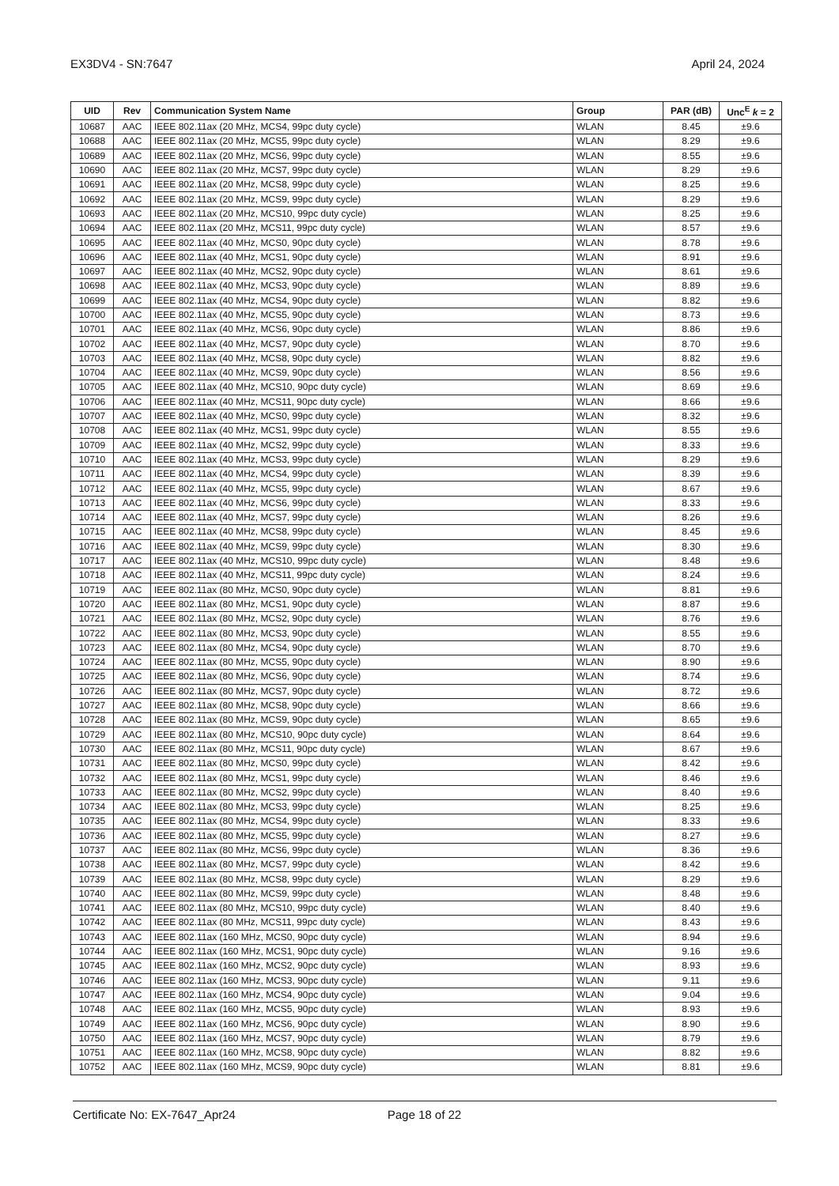EX3DV4 - SN:7647 April 24, 2024
| UID | Rev | Communication System Name | Group | PAR (dB) | Unc<sup>E</sup> k = 2 |
| --- | --- | --- | --- | --- | --- |
| 10687 | AAC | IEEE 802.11ax (20 MHz, MCS4, 99pc duty cycle) | WLAN | 8.45 | ±9.6 |
| 10688 | AAC | IEEE 802.11ax (20 MHz, MCS5, 99pc duty cycle) | WLAN | 8.29 | ±9.6 |
| 10689 | AAC | IEEE 802.11ax (20 MHz, MCS6, 99pc duty cycle) | WLAN | 8.55 | ±9.6 |
| 10690 | AAC | IEEE 802.11ax (20 MHz, MCS7, 99pc duty cycle) | WLAN | 8.29 | ±9.6 |
| 10691 | AAC | IEEE 802.11ax (20 MHz, MCS8, 99pc duty cycle) | WLAN | 8.25 | ±9.6 |
| 10692 | AAC | IEEE 802.11ax (20 MHz, MCS9, 99pc duty cycle) | WLAN | 8.29 | ±9.6 |
| 10693 | AAC | IEEE 802.11ax (20 MHz, MCS10, 99pc duty cycle) | WLAN | 8.25 | ±9.6 |
| 10694 | AAC | IEEE 802.11ax (20 MHz, MCS11, 99pc duty cycle) | WLAN | 8.57 | ±9.6 |
| 10695 | AAC | IEEE 802.11ax (40 MHz, MCS0, 90pc duty cycle) | WLAN | 8.78 | ±9.6 |
| 10696 | AAC | IEEE 802.11ax (40 MHz, MCS1, 90pc duty cycle) | WLAN | 8.91 | ±9.6 |
| 10697 | AAC | IEEE 802.11ax (40 MHz, MCS2, 90pc duty cycle) | WLAN | 8.61 | ±9.6 |
| 10698 | AAC | IEEE 802.11ax (40 MHz, MCS3, 90pc duty cycle) | WLAN | 8.89 | ±9.6 |
| 10699 | AAC | IEEE 802.11ax (40 MHz, MCS4, 90pc duty cycle) | WLAN | 8.82 | ±9.6 |
| 10700 | AAC | IEEE 802.11ax (40 MHz, MCS5, 90pc duty cycle) | WLAN | 8.73 | ±9.6 |
| 10701 | AAC | IEEE 802.11ax (40 MHz, MCS6, 90pc duty cycle) | WLAN | 8.86 | ±9.6 |
| 10702 | AAC | IEEE 802.11ax (40 MHz, MCS7, 90pc duty cycle) | WLAN | 8.70 | ±9.6 |
| 10703 | AAC | IEEE 802.11ax (40 MHz, MCS8, 90pc duty cycle) | WLAN | 8.82 | ±9.6 |
| 10704 | AAC | IEEE 802.11ax (40 MHz, MCS9, 90pc duty cycle) | WLAN | 8.56 | ±9.6 |
| 10705 | AAC | IEEE 802.11ax (40 MHz, MCS10, 90pc duty cycle) | WLAN | 8.69 | ±9.6 |
| 10706 | AAC | IEEE 802.11ax (40 MHz, MCS11, 90pc duty cycle) | WLAN | 8.66 | ±9.6 |
| 10707 | AAC | IEEE 802.11ax (40 MHz, MCS0, 99pc duty cycle) | WLAN | 8.32 | ±9.6 |
| 10708 | AAC | IEEE 802.11ax (40 MHz, MCS1, 99pc duty cycle) | WLAN | 8.55 | ±9.6 |
| 10709 | AAC | IEEE 802.11ax (40 MHz, MCS2, 99pc duty cycle) | WLAN | 8.33 | ±9.6 |
| 10710 | AAC | IEEE 802.11ax (40 MHz, MCS3, 99pc duty cycle) | WLAN | 8.29 | ±9.6 |
| 10711 | AAC | IEEE 802.11ax (40 MHz, MCS4, 99pc duty cycle) | WLAN | 8.39 | ±9.6 |
| 10712 | AAC | IEEE 802.11ax (40 MHz, MCS5, 99pc duty cycle) | WLAN | 8.67 | ±9.6 |
| 10713 | AAC | IEEE 802.11ax (40 MHz, MCS6, 99pc duty cycle) | WLAN | 8.33 | ±9.6 |
| 10714 | AAC | IEEE 802.11ax (40 MHz, MCS7, 99pc duty cycle) | WLAN | 8.26 | ±9.6 |
| 10715 | AAC | IEEE 802.11ax (40 MHz, MCS8, 99pc duty cycle) | WLAN | 8.45 | ±9.6 |
| 10716 | AAC | IEEE 802.11ax (40 MHz, MCS9, 99pc duty cycle) | WLAN | 8.30 | ±9.6 |
| 10717 | AAC | IEEE 802.11ax (40 MHz, MCS10, 99pc duty cycle) | WLAN | 8.48 | ±9.6 |
| 10718 | AAC | IEEE 802.11ax (40 MHz, MCS11, 99pc duty cycle) | WLAN | 8.24 | ±9.6 |
| 10719 | AAC | IEEE 802.11ax (80 MHz, MCS0, 90pc duty cycle) | WLAN | 8.81 | ±9.6 |
| 10720 | AAC | IEEE 802.11ax (80 MHz, MCS1, 90pc duty cycle) | WLAN | 8.87 | ±9.6 |
| 10721 | AAC | IEEE 802.11ax (80 MHz, MCS2, 90pc duty cycle) | WLAN | 8.76 | ±9.6 |
| 10722 | AAC | IEEE 802.11ax (80 MHz, MCS3, 90pc duty cycle) | WLAN | 8.55 | ±9.6 |
| 10723 | AAC | IEEE 802.11ax (80 MHz, MCS4, 90pc duty cycle) | WLAN | 8.70 | ±9.6 |
| 10724 | AAC | IEEE 802.11ax (80 MHz, MCS5, 90pc duty cycle) | WLAN | 8.90 | ±9.6 |
| 10725 | AAC | IEEE 802.11ax (80 MHz, MCS6, 90pc duty cycle) | WLAN | 8.74 | ±9.6 |
| 10726 | AAC | IEEE 802.11ax (80 MHz, MCS7, 90pc duty cycle) | WLAN | 8.72 | ±9.6 |
| 10727 | AAC | IEEE 802.11ax (80 MHz, MCS8, 90pc duty cycle) | WLAN | 8.66 | ±9.6 |
| 10728 | AAC | IEEE 802.11ax (80 MHz, MCS9, 90pc duty cycle) | WLAN | 8.65 | ±9.6 |
| 10729 | AAC | IEEE 802.11ax (80 MHz, MCS10, 90pc duty cycle) | WLAN | 8.64 | ±9.6 |
| 10730 | AAC | IEEE 802.11ax (80 MHz, MCS11, 90pc duty cycle) | WLAN | 8.67 | ±9.6 |
| 10731 | AAC | IEEE 802.11ax (80 MHz, MCS0, 99pc duty cycle) | WLAN | 8.42 | ±9.6 |
| 10732 | AAC | IEEE 802.11ax (80 MHz, MCS1, 99pc duty cycle) | WLAN | 8.46 | ±9.6 |
| 10733 | AAC | IEEE 802.11ax (80 MHz, MCS2, 99pc duty cycle) | WLAN | 8.40 | ±9.6 |
| 10734 | AAC | IEEE 802.11ax (80 MHz, MCS3, 99pc duty cycle) | WLAN | 8.25 | ±9.6 |
| 10735 | AAC | IEEE 802.11ax (80 MHz, MCS4, 99pc duty cycle) | WLAN | 8.33 | ±9.6 |
| 10736 | AAC | IEEE 802.11ax (80 MHz, MCS5, 99pc duty cycle) | WLAN | 8.27 | ±9.6 |
| 10737 | AAC | IEEE 802.11ax (80 MHz, MCS6, 99pc duty cycle) | WLAN | 8.36 | ±9.6 |
| 10738 | AAC | IEEE 802.11ax (80 MHz, MCS7, 99pc duty cycle) | WLAN | 8.42 | ±9.6 |
| 10739 | AAC | IEEE 802.11ax (80 MHz, MCS8, 99pc duty cycle) | WLAN | 8.29 | ±9.6 |
| 10740 | AAC | IEEE 802.11ax (80 MHz, MCS9, 99pc duty cycle) | WLAN | 8.48 | ±9.6 |
| 10741 | AAC | IEEE 802.11ax (80 MHz, MCS10, 99pc duty cycle) | WLAN | 8.40 | ±9.6 |
| 10742 | AAC | IEEE 802.11ax (80 MHz, MCS11, 99pc duty cycle) | WLAN | 8.43 | ±9.6 |
| 10743 | AAC | IEEE 802.11ax (160 MHz, MCS0, 90pc duty cycle) | WLAN | 8.94 | ±9.6 |
| 10744 | AAC | IEEE 802.11ax (160 MHz, MCS1, 90pc duty cycle) | WLAN | 9.16 | ±9.6 |
| 10745 | AAC | IEEE 802.11ax (160 MHz, MCS2, 90pc duty cycle) | WLAN | 8.93 | ±9.6 |
| 10746 | AAC | IEEE 802.11ax (160 MHz, MCS3, 90pc duty cycle) | WLAN | 9.11 | ±9.6 |
| 10747 | AAC | IEEE 802.11ax (160 MHz, MCS4, 90pc duty cycle) | WLAN | 9.04 | ±9.6 |
| 10748 | AAC | IEEE 802.11ax (160 MHz, MCS5, 90pc duty cycle) | WLAN | 8.93 | ±9.6 |
| 10749 | AAC | IEEE 802.11ax (160 MHz, MCS6, 90pc duty cycle) | WLAN | 8.90 | ±9.6 |
| 10750 | AAC | IEEE 802.11ax (160 MHz, MCS7, 90pc duty cycle) | WLAN | 8.79 | ±9.6 |
| 10751 | AAC | IEEE 802.11ax (160 MHz, MCS8, 90pc duty cycle) | WLAN | 8.82 | ±9.6 |
| 10752 | AAC | IEEE 802.11ax (160 MHz, MCS9, 90pc duty cycle) | WLAN | 8.81 | ±9.6 |
Certificate No: EX-7647_Apr24 Page 18 of 22